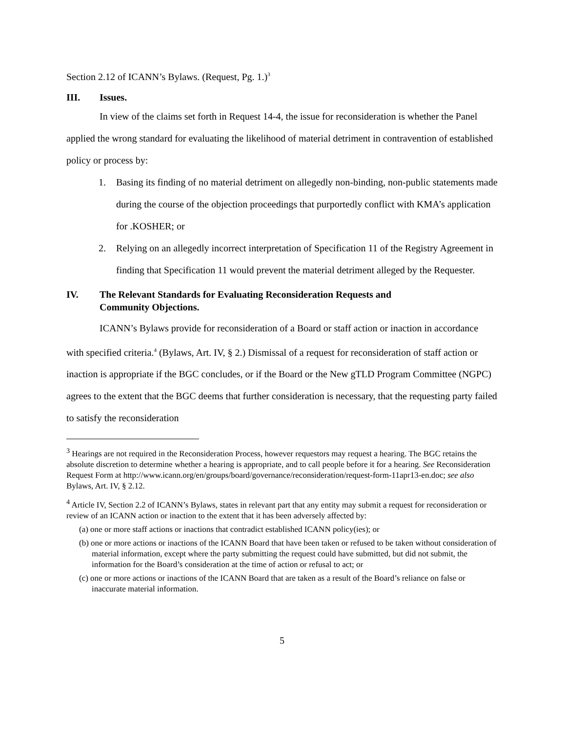Section 2.12 of ICANN’s Bylaws. (Request, Pg. 1.)<sup>3</sup>
III. Issues.
In view of the claims set forth in Request 14-4, the issue for reconsideration is whether the Panel applied the wrong standard for evaluating the likelihood of material detriment in contravention of established policy or process by:
1. Basing its finding of no material detriment on allegedly non-binding, non-public statements made during the course of the objection proceedings that purportedly conflict with KMA’s application for .KOSHER; or
2. Relying on an allegedly incorrect interpretation of Specification 11 of the Registry Agreement in finding that Specification 11 would prevent the material detriment alleged by the Requester.
IV. The Relevant Standards for Evaluating Reconsideration Requests and
Community Objections.
ICANN’s Bylaws provide for reconsideration of a Board or staff action or inaction in accordance with specified criteria.<sup>4</sup> (Bylaws, Art. IV, § 2.) Dismissal of a request for reconsideration of staff action or inaction is appropriate if the BGC concludes, or if the Board or the New gTLD Program Committee (NGPC) agrees to the extent that the BGC deems that further consideration is necessary, that the requesting party failed to satisfy the reconsideration
<sup>3</sup> Hearings are not required in the Reconsideration Process, however requestors may request a hearing. The BGC retains the absolute discretion to determine whether a hearing is appropriate, and to call people before it for a hearing. See Reconsideration Request Form at http://www.icann.org/en/groups/board/governance/reconsideration/request-form-11apr13-en.doc; see also Bylaws, Art. IV, § 2.12.
<sup>4</sup> Article IV, Section 2.2 of ICANN’s Bylaws, states in relevant part that any entity may submit a request for reconsideration or review of an ICANN action or inaction to the extent that it has been adversely affected by:
(a) one or more staff actions or inactions that contradict established ICANN policy(ies); or
(b) one or more actions or inactions of the ICANN Board that have been taken or refused to be taken without consideration of material information, except where the party submitting the request could have submitted, but did not submit, the information for the Board’s consideration at the time of action or refusal to act; or
(c) one or more actions or inactions of the ICANN Board that are taken as a result of the Board’s reliance on false or inaccurate material information.
5